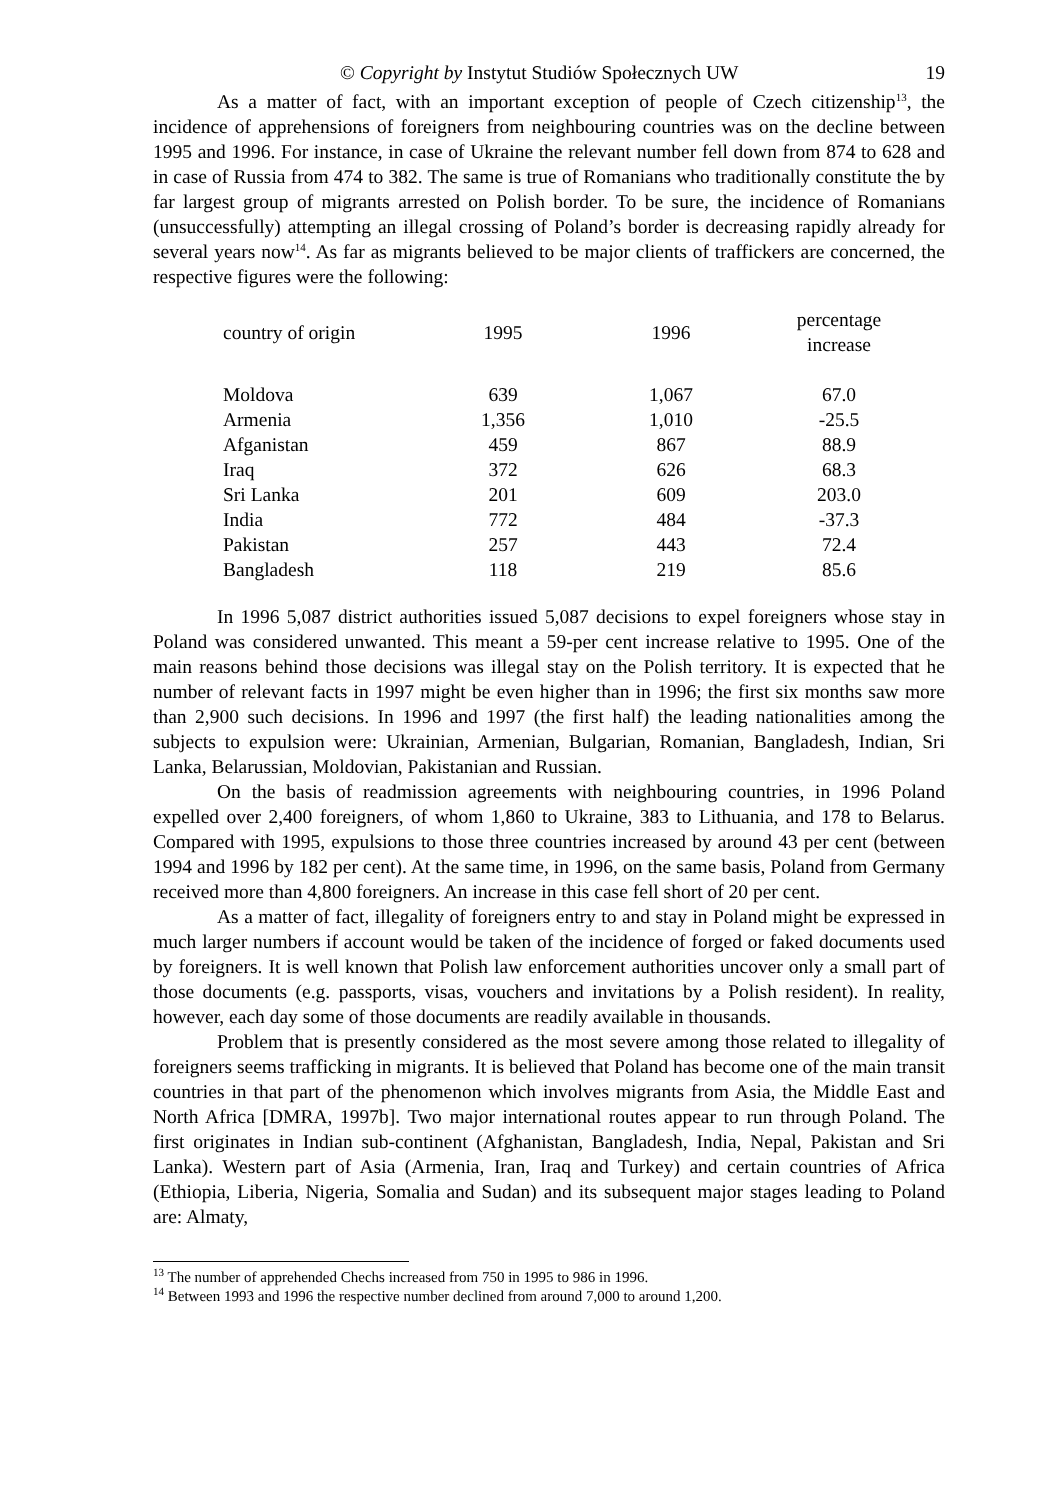© Copyright by Instytut Studiów Społecznych UW 19
As a matter of fact, with an important exception of people of Czech citizenship<sup>13</sup>, the incidence of apprehensions of foreigners from neighbouring countries was on the decline between 1995 and 1996. For instance, in case of Ukraine the relevant number fell down from 874 to 628 and in case of Russia from 474 to 382. The same is true of Romanians who traditionally constitute the by far largest group of migrants arrested on Polish border. To be sure, the incidence of Romanians (unsuccessfully) attempting an illegal crossing of Poland’s border is decreasing rapidly already for several years now<sup>14</sup>. As far as migrants believed to be major clients of traffickers are concerned, the respective figures were the following:
| country of origin | 1995 | 1996 | percentage increase |
| --- | --- | --- | --- |
| Moldova | 639 | 1,067 | 67.0 |
| Armenia | 1,356 | 1,010 | -25.5 |
| Afganistan | 459 | 867 | 88.9 |
| Iraq | 372 | 626 | 68.3 |
| Sri Lanka | 201 | 609 | 203.0 |
| India | 772 | 484 | -37.3 |
| Pakistan | 257 | 443 | 72.4 |
| Bangladesh | 118 | 219 | 85.6 |
In 1996 5,087 district authorities issued 5,087 decisions to expel foreigners whose stay in Poland was considered unwanted. This meant a 59-per cent increase relative to 1995. One of the main reasons behind those decisions was illegal stay on the Polish territory. It is expected that he number of relevant facts in 1997 might be even higher than in 1996; the first six months saw more than 2,900 such decisions. In 1996 and 1997 (the first half) the leading nationalities among the subjects to expulsion were: Ukrainian, Armenian, Bulgarian, Romanian, Bangladesh, Indian, Sri Lanka, Belarussian, Moldovian, Pakistanian and Russian.
On the basis of readmission agreements with neighbouring countries, in 1996 Poland expelled over 2,400 foreigners, of whom 1,860 to Ukraine, 383 to Lithuania, and 178 to Belarus. Compared with 1995, expulsions to those three countries increased by around 43 per cent (between 1994 and 1996 by 182 per cent). At the same time, in 1996, on the same basis, Poland from Germany received more than 4,800 foreigners. An increase in this case fell short of 20 per cent.
As a matter of fact, illegality of foreigners entry to and stay in Poland might be expressed in much larger numbers if account would be taken of the incidence of forged or faked documents used by foreigners. It is well known that Polish law enforcement authorities uncover only a small part of those documents (e.g. passports, visas, vouchers and invitations by a Polish resident). In reality, however, each day some of those documents are readily available in thousands.
Problem that is presently considered as the most severe among those related to illegality of foreigners seems trafficking in migrants. It is believed that Poland has become one of the main transit countries in that part of the phenomenon which involves migrants from Asia, the Middle East and North Africa [DMRA, 1997b]. Two major international routes appear to run through Poland. The first originates in Indian sub-continent (Afghanistan, Bangladesh, India, Nepal, Pakistan and Sri Lanka). Western part of Asia (Armenia, Iran, Iraq and Turkey) and certain countries of Africa (Ethiopia, Liberia, Nigeria, Somalia and Sudan) and its subsequent major stages leading to Poland are: Almaty,
<sup>13</sup> The number of apprehended Chechs increased from 750 in 1995 to 986 in 1996.
<sup>14</sup> Between 1993 and 1996 the respective number declined from around 7,000 to around 1,200.